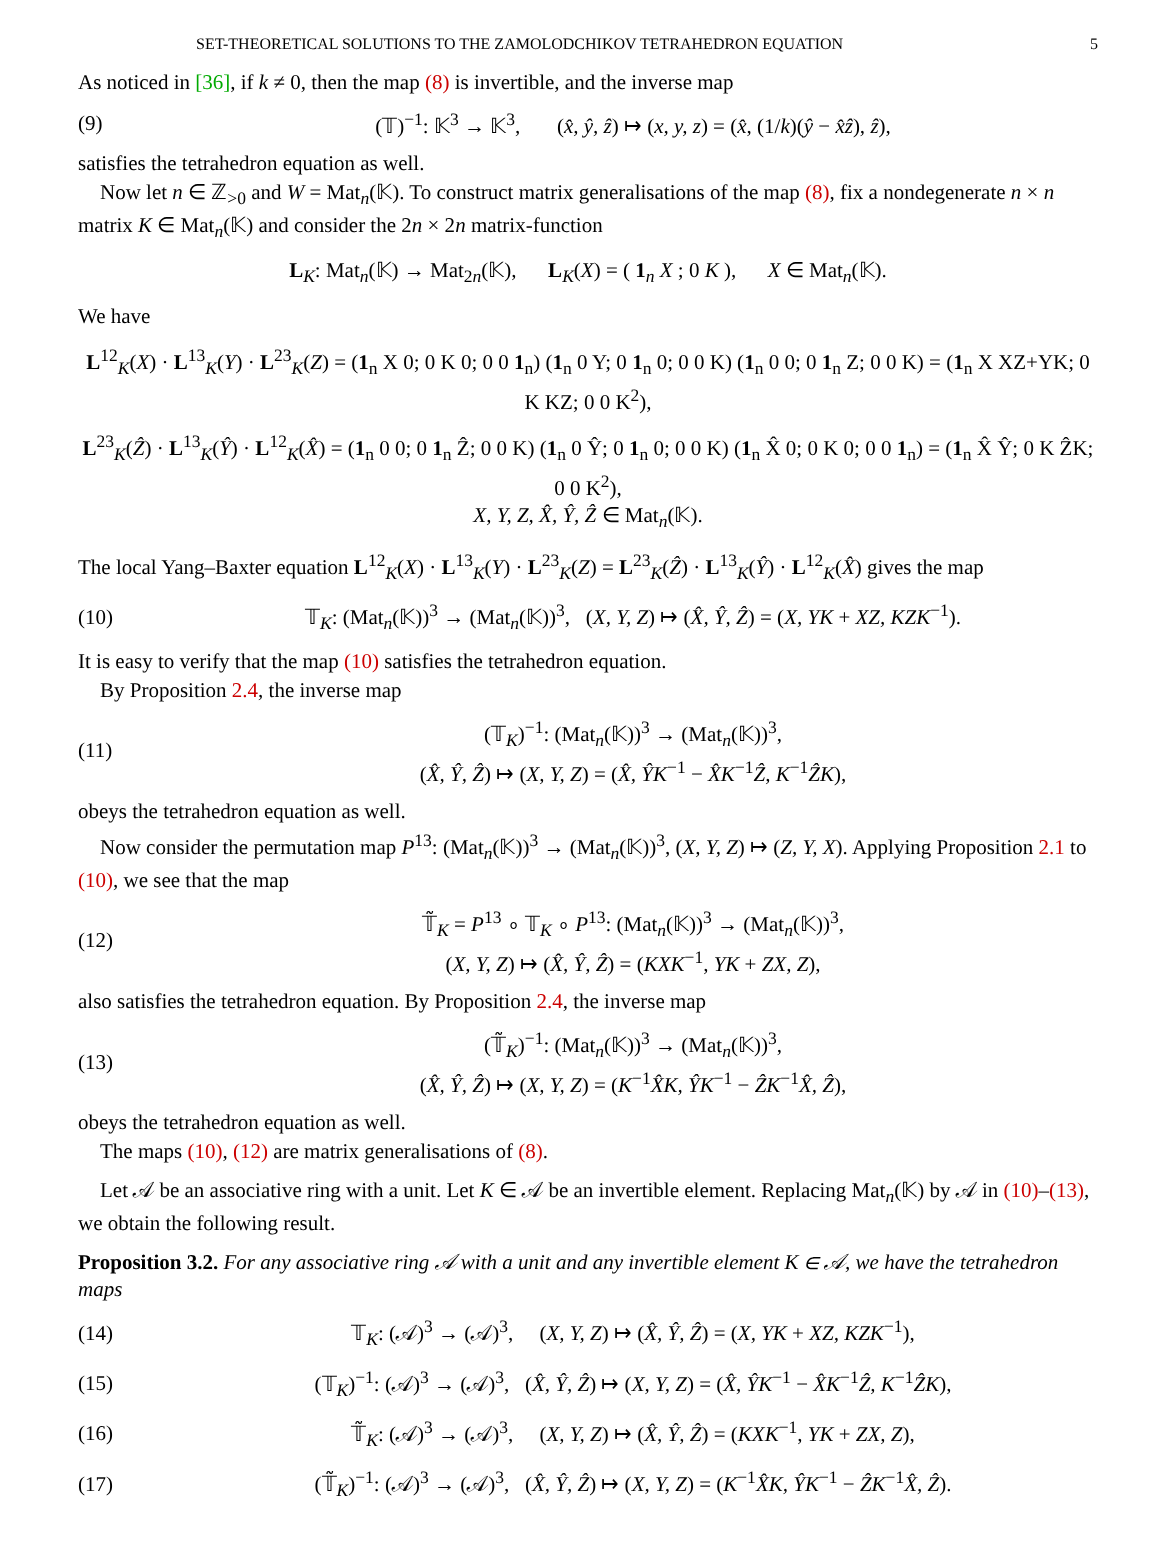SET-THEORETICAL SOLUTIONS TO THE ZAMOLODCHIKOV TETRAHEDRON EQUATION 5
As noticed in [36], if k ≠ 0, then the map (8) is invertible, and the inverse map
(9) (𝕋)<sup>−1</sup>: 𝕂<sup>3</sup> → 𝕂<sup>3</sup>, (x̂, ŷ, ẑ) ↦ (x, y, z) = (x̂, (1/k)(ŷ − x̂ẑ), ẑ),
satisfies the tetrahedron equation as well.
Now let n ∈ ℤ<sub>>0</sub> and W = Mat<sub>n</sub>(𝕂). To construct matrix generalisations of the map (8), fix a nondegenerate n × n matrix K ∈ Mat<sub>n</sub>(𝕂) and consider the 2n × 2n matrix-function
L<sub>K</sub>: Mat<sub>n</sub>(𝕂) → Mat<sub>2n</sub>(𝕂), L<sub>K</sub>(X) = ( 1<sub>n</sub> X ; 0 K ), X ∈ Mat<sub>n</sub>(𝕂).
We have
L<sup>12</sup><sub>K</sub>(X) · L<sup>13</sup><sub>K</sub>(Y) · L<sup>23</sup><sub>K</sub>(Z) = (1<sub>n</sub> X 0; 0 K 0; 0 0 1<sub>n</sub>) (1<sub>n</sub> 0 Y; 0 1<sub>n</sub> 0; 0 0 K) (1<sub>n</sub> 0 0; 0 1<sub>n</sub> Z; 0 0 K) = (1<sub>n</sub> X XZ+YK; 0 K KZ; 0 0 K<sup>2</sup>),
L<sup>23</sup><sub>K</sub>(Ẑ) · L<sup>13</sup><sub>K</sub>(Ŷ) · L<sup>12</sup><sub>K</sub>(X̂) = (1<sub>n</sub> 0 0; 0 1<sub>n</sub> Ẑ; 0 0 K) (1<sub>n</sub> 0 Ŷ; 0 1<sub>n</sub> 0; 0 0 K) (1<sub>n</sub> X̂ 0; 0 K 0; 0 0 1<sub>n</sub>) = (1<sub>n</sub> X̂ Ŷ; 0 K ẐK; 0 0 K<sup>2</sup>),
X, Y, Z, X̂, Ŷ, Ẑ ∈ Mat<sub>n</sub>(𝕂).
The local Yang–Baxter equation L<sup>12</sup><sub>K</sub>(X) · L<sup>13</sup><sub>K</sub>(Y) · L<sup>23</sup><sub>K</sub>(Z) = L<sup>23</sup><sub>K</sub>(Ẑ) · L<sup>13</sup><sub>K</sub>(Ŷ) · L<sup>12</sup><sub>K</sub>(X̂) gives the map
(10) 𝕋<sub>K</sub>: (Mat<sub>n</sub>(𝕂))<sup>3</sup> → (Mat<sub>n</sub>(𝕂))<sup>3</sup>, (X, Y, Z) ↦ (X̂, Ŷ, Ẑ) = (X, YK + XZ, KZK<sup>−1</sup>).
It is easy to verify that the map (10) satisfies the tetrahedron equation.
By Proposition 2.4, the inverse map
(11) (𝕋<sub>K</sub>)<sup>−1</sup>: (Mat<sub>n</sub>(𝕂))<sup>3</sup> → (Mat<sub>n</sub>(𝕂))<sup>3</sup>,
(X̂, Ŷ, Ẑ) ↦ (X, Y, Z) = (X̂, ŶK<sup>−1</sup> − X̂K<sup>−1</sup>Ẑ, K<sup>−1</sup>ẐK),
obeys the tetrahedron equation as well.
Now consider the permutation map P<sup>13</sup>: (Mat<sub>n</sub>(𝕂))<sup>3</sup> → (Mat<sub>n</sub>(𝕂))<sup>3</sup>, (X, Y, Z) ↦ (Z, Y, X). Applying Proposition 2.1 to (10), we see that the map
(12) 𝕋̃<sub>K</sub> = P<sup>13</sup> ∘ 𝕋<sub>K</sub> ∘ P<sup>13</sup>: (Mat<sub>n</sub>(𝕂))<sup>3</sup> → (Mat<sub>n</sub>(𝕂))<sup>3</sup>,
(X, Y, Z) ↦ (X̂, Ŷ, Ẑ) = (KXK<sup>−1</sup>, YK + ZX, Z),
also satisfies the tetrahedron equation. By Proposition 2.4, the inverse map
(13) (𝕋̃<sub>K</sub>)<sup>−1</sup>: (Mat<sub>n</sub>(𝕂))<sup>3</sup> → (Mat<sub>n</sub>(𝕂))<sup>3</sup>,
(X̂, Ŷ, Ẑ) ↦ (X, Y, Z) = (K<sup>−1</sup>X̂K, ŶK<sup>−1</sup> − ẐK<sup>−1</sup>X̂, Ẑ),
obeys the tetrahedron equation as well.
The maps (10), (12) are matrix generalisations of (8).
Let 𝒜 be an associative ring with a unit. Let K ∈ 𝒜 be an invertible element. Replacing Mat<sub>n</sub>(𝕂) by 𝒜 in (10)–(13), we obtain the following result.
Proposition 3.2. For any associative ring 𝒜 with a unit and any invertible element K ∈ 𝒜, we have the tetrahedron maps
(14) 𝕋<sub>K</sub>: (𝒜)<sup>3</sup> → (𝒜)<sup>3</sup>, (X, Y, Z) ↦ (X̂, Ŷ, Ẑ) = (X, YK + XZ, KZK<sup>−1</sup>),
(15) (𝕋<sub>K</sub>)<sup>−1</sup>: (𝒜)<sup>3</sup> → (𝒜)<sup>3</sup>, (X̂, Ŷ, Ẑ) ↦ (X, Y, Z) = (X̂, ŶK<sup>−1</sup> − X̂K<sup>−1</sup>Ẑ, K<sup>−1</sup>ẐK),
(16) 𝕋̃<sub>K</sub>: (𝒜)<sup>3</sup> → (𝒜)<sup>3</sup>, (X, Y, Z) ↦ (X̂, Ŷ, Ẑ) = (KXK<sup>−1</sup>, YK + ZX, Z),
(17) (𝕋̃<sub>K</sub>)<sup>−1</sup>: (𝒜)<sup>3</sup> → (𝒜)<sup>3</sup>, (X̂, Ŷ, Ẑ) ↦ (X, Y, Z) = (K<sup>−1</sup>X̂K, ŶK<sup>−1</sup> − ẐK<sup>−1</sup>X̂, Ẑ).